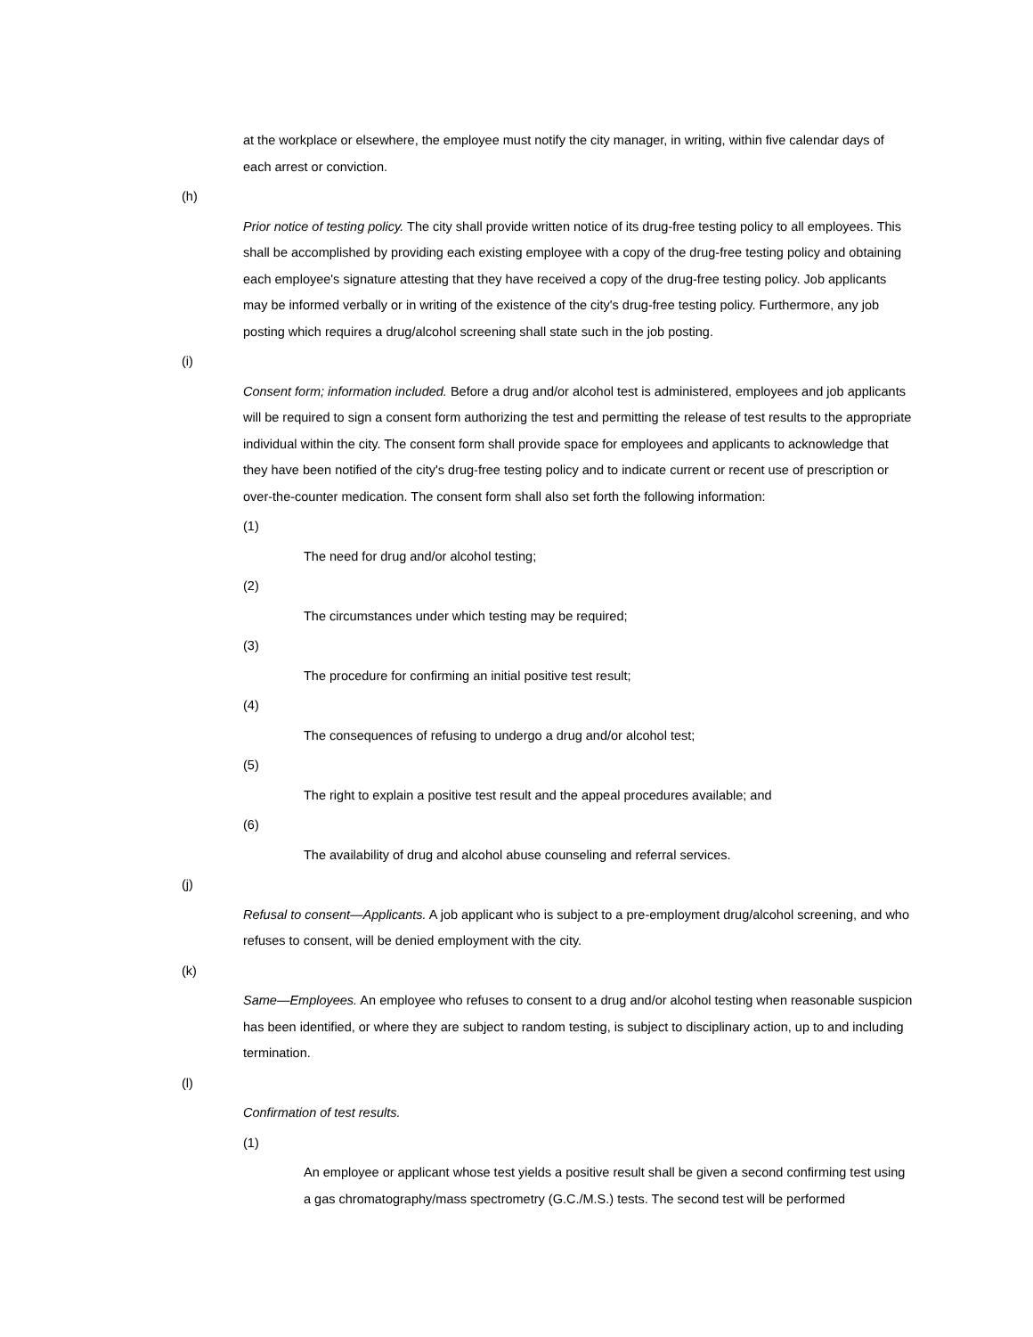at the workplace or elsewhere, the employee must notify the city manager, in writing, within five calendar days of each arrest or conviction.
(h)
Prior notice of testing policy. The city shall provide written notice of its drug-free testing policy to all employees. This shall be accomplished by providing each existing employee with a copy of the drug-free testing policy and obtaining each employee's signature attesting that they have received a copy of the drug-free testing policy. Job applicants may be informed verbally or in writing of the existence of the city's drug-free testing policy. Furthermore, any job posting which requires a drug/alcohol screening shall state such in the job posting.
(i)
Consent form; information included. Before a drug and/or alcohol test is administered, employees and job applicants will be required to sign a consent form authorizing the test and permitting the release of test results to the appropriate individual within the city. The consent form shall provide space for employees and applicants to acknowledge that they have been notified of the city's drug-free testing policy and to indicate current or recent use of prescription or over-the-counter medication. The consent form shall also set forth the following information:
(1)
The need for drug and/or alcohol testing;
(2)
The circumstances under which testing may be required;
(3)
The procedure for confirming an initial positive test result;
(4)
The consequences of refusing to undergo a drug and/or alcohol test;
(5)
The right to explain a positive test result and the appeal procedures available; and
(6)
The availability of drug and alcohol abuse counseling and referral services.
(j)
Refusal to consent—Applicants. A job applicant who is subject to a pre-employment drug/alcohol screening, and who refuses to consent, will be denied employment with the city.
(k)
Same—Employees. An employee who refuses to consent to a drug and/or alcohol testing when reasonable suspicion has been identified, or where they are subject to random testing, is subject to disciplinary action, up to and including termination.
(l)
Confirmation of test results.
(1)
An employee or applicant whose test yields a positive result shall be given a second confirming test using a gas chromatography/mass spectrometry (G.C./M.S.) tests. The second test will be performed